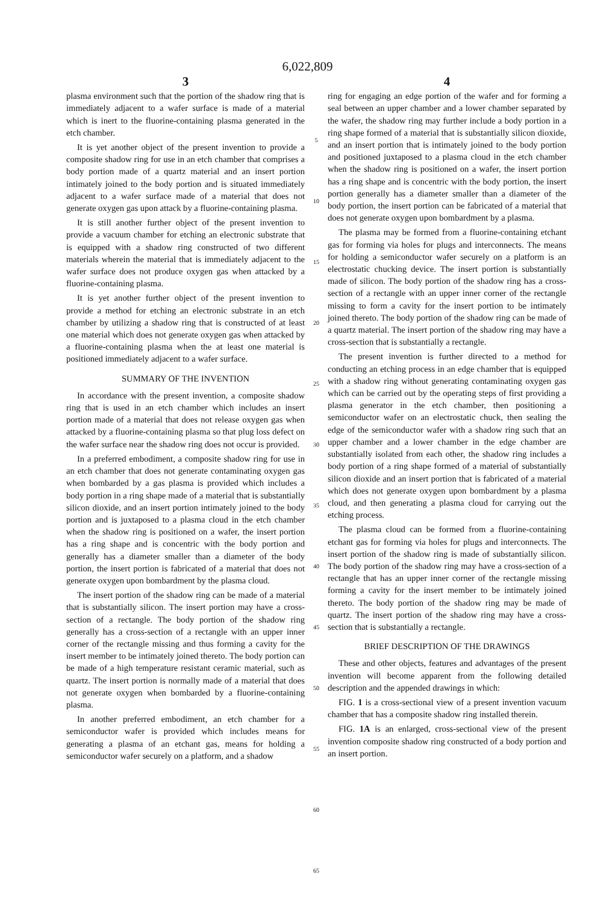6,022,809
3
plasma environment such that the portion of the shadow ring that is immediately adjacent to a wafer surface is made of a material which is inert to the fluorine-containing plasma generated in the etch chamber.
It is yet another object of the present invention to provide a composite shadow ring for use in an etch chamber that comprises a body portion made of a quartz material and an insert portion intimately joined to the body portion and is situated immediately adjacent to a wafer surface made of a material that does not generate oxygen gas upon attack by a fluorine-containing plasma.
It is still another further object of the present invention to provide a vacuum chamber for etching an electronic substrate that is equipped with a shadow ring constructed of two different materials wherein the material that is immediately adjacent to the wafer surface does not produce oxygen gas when attacked by a fluorine-containing plasma.
It is yet another further object of the present invention to provide a method for etching an electronic substrate in an etch chamber by utilizing a shadow ring that is constructed of at least one material which does not generate oxygen gas when attacked by a fluorine-containing plasma when the at least one material is positioned immediately adjacent to a wafer surface.
SUMMARY OF THE INVENTION
In accordance with the present invention, a composite shadow ring that is used in an etch chamber which includes an insert portion made of a material that does not release oxygen gas when attacked by a fluorine-containing plasma so that plug loss defect on the wafer surface near the shadow ring does not occur is provided.
In a preferred embodiment, a composite shadow ring for use in an etch chamber that does not generate contaminating oxygen gas when bombarded by a gas plasma is provided which includes a body portion in a ring shape made of a material that is substantially silicon dioxide, and an insert portion intimately joined to the body portion and is juxtaposed to a plasma cloud in the etch chamber when the shadow ring is positioned on a wafer, the insert portion has a ring shape and is concentric with the body portion and generally has a diameter smaller than a diameter of the body portion, the insert portion is fabricated of a material that does not generate oxygen upon bombardment by the plasma cloud.
The insert portion of the shadow ring can be made of a material that is substantially silicon. The insert portion may have a cross-section of a rectangle. The body portion of the shadow ring generally has a cross-section of a rectangle with an upper inner corner of the rectangle missing and thus forming a cavity for the insert member to be intimately joined thereto. The body portion can be made of a high temperature resistant ceramic material, such as quartz. The insert portion is normally made of a material that does not generate oxygen when bombarded by a fluorine-containing plasma.
In another preferred embodiment, an etch chamber for a semiconductor wafer is provided which includes means for generating a plasma of an etchant gas, means for holding a semiconductor wafer securely on a platform, and a shadow
5
10
15
20
25
30
35
40
45
50
55
60
65
4
ring for engaging an edge portion of the wafer and for forming a seal between an upper chamber and a lower chamber separated by the wafer, the shadow ring may further include a body portion in a ring shape formed of a material that is substantially silicon dioxide, and an insert portion that is intimately joined to the body portion and positioned juxtaposed to a plasma cloud in the etch chamber when the shadow ring is positioned on a wafer, the insert portion has a ring shape and is concentric with the body portion, the insert portion generally has a diameter smaller than a diameter of the body portion, the insert portion can be fabricated of a material that does not generate oxygen upon bombardment by a plasma.
The plasma may be formed from a fluorine-containing etchant gas for forming via holes for plugs and interconnects. The means for holding a semiconductor wafer securely on a platform is an electrostatic chucking device. The insert portion is substantially made of silicon. The body portion of the shadow ring has a cross-section of a rectangle with an upper inner corner of the rectangle missing to form a cavity for the insert portion to be intimately joined thereto. The body portion of the shadow ring can be made of a quartz material. The insert portion of the shadow ring may have a cross-section that is substantially a rectangle.
The present invention is further directed to a method for conducting an etching process in an edge chamber that is equipped with a shadow ring without generating contaminating oxygen gas which can be carried out by the operating steps of first providing a plasma generator in the etch chamber, then positioning a semiconductor wafer on an electrostatic chuck, then sealing the edge of the semiconductor wafer with a shadow ring such that an upper chamber and a lower chamber in the edge chamber are substantially isolated from each other, the shadow ring includes a body portion of a ring shape formed of a material of substantially silicon dioxide and an insert portion that is fabricated of a material which does not generate oxygen upon bombardment by a plasma cloud, and then generating a plasma cloud for carrying out the etching process.
The plasma cloud can be formed from a fluorine-containing etchant gas for forming via holes for plugs and interconnects. The insert portion of the shadow ring is made of substantially silicon. The body portion of the shadow ring may have a cross-section of a rectangle that has an upper inner corner of the rectangle missing forming a cavity for the insert member to be intimately joined thereto. The body portion of the shadow ring may be made of quartz. The insert portion of the shadow ring may have a cross-section that is substantially a rectangle.
BRIEF DESCRIPTION OF THE DRAWINGS
These and other objects, features and advantages of the present invention will become apparent from the following detailed description and the appended drawings in which:
FIG. 1 is a cross-sectional view of a present invention vacuum chamber that has a composite shadow ring installed therein.
FIG. 1A is an enlarged, cross-sectional view of the present invention composite shadow ring constructed of a body portion and an insert portion.